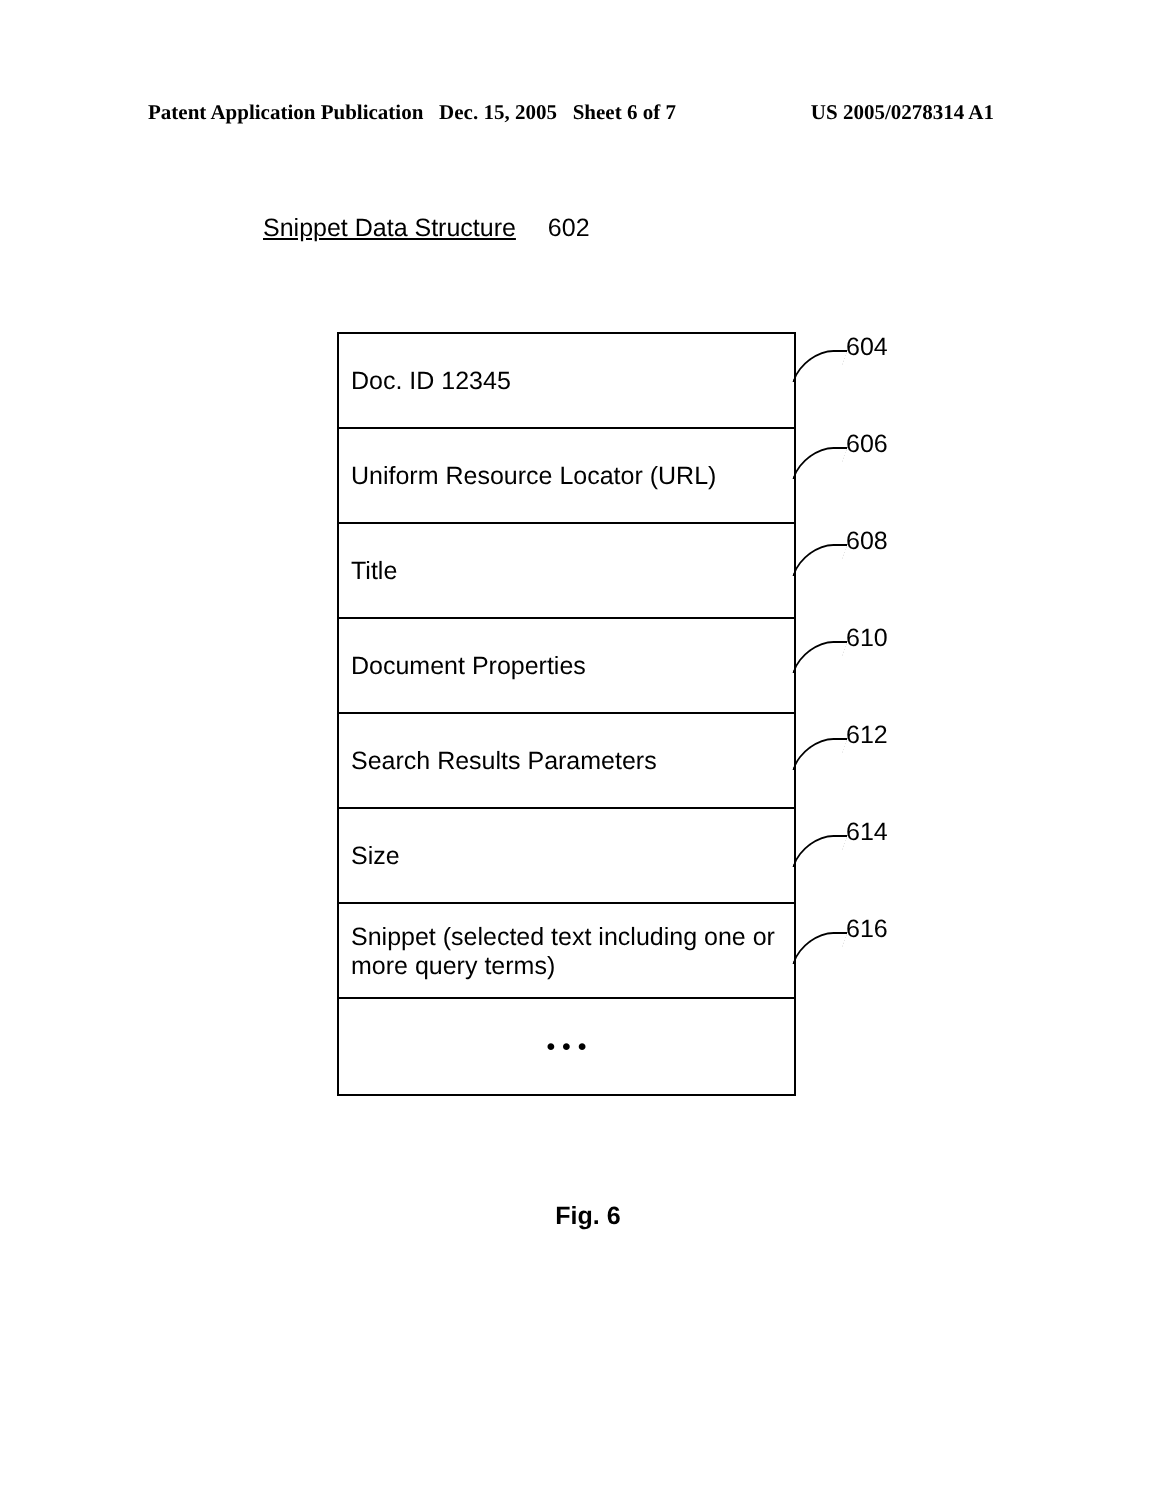Patent Application Publication Dec. 15, 2005 Sheet 6 of 7 US 2005/0278314 A1
Snippet Data Structure 602
Doc. ID 12345
Uniform Resource Locator (URL)
Title
Document Properties
Search Results Parameters
Size
Snippet (selected text including one or more query terms)
• • •
604
606
608
610
612
614
616
Fig. 6